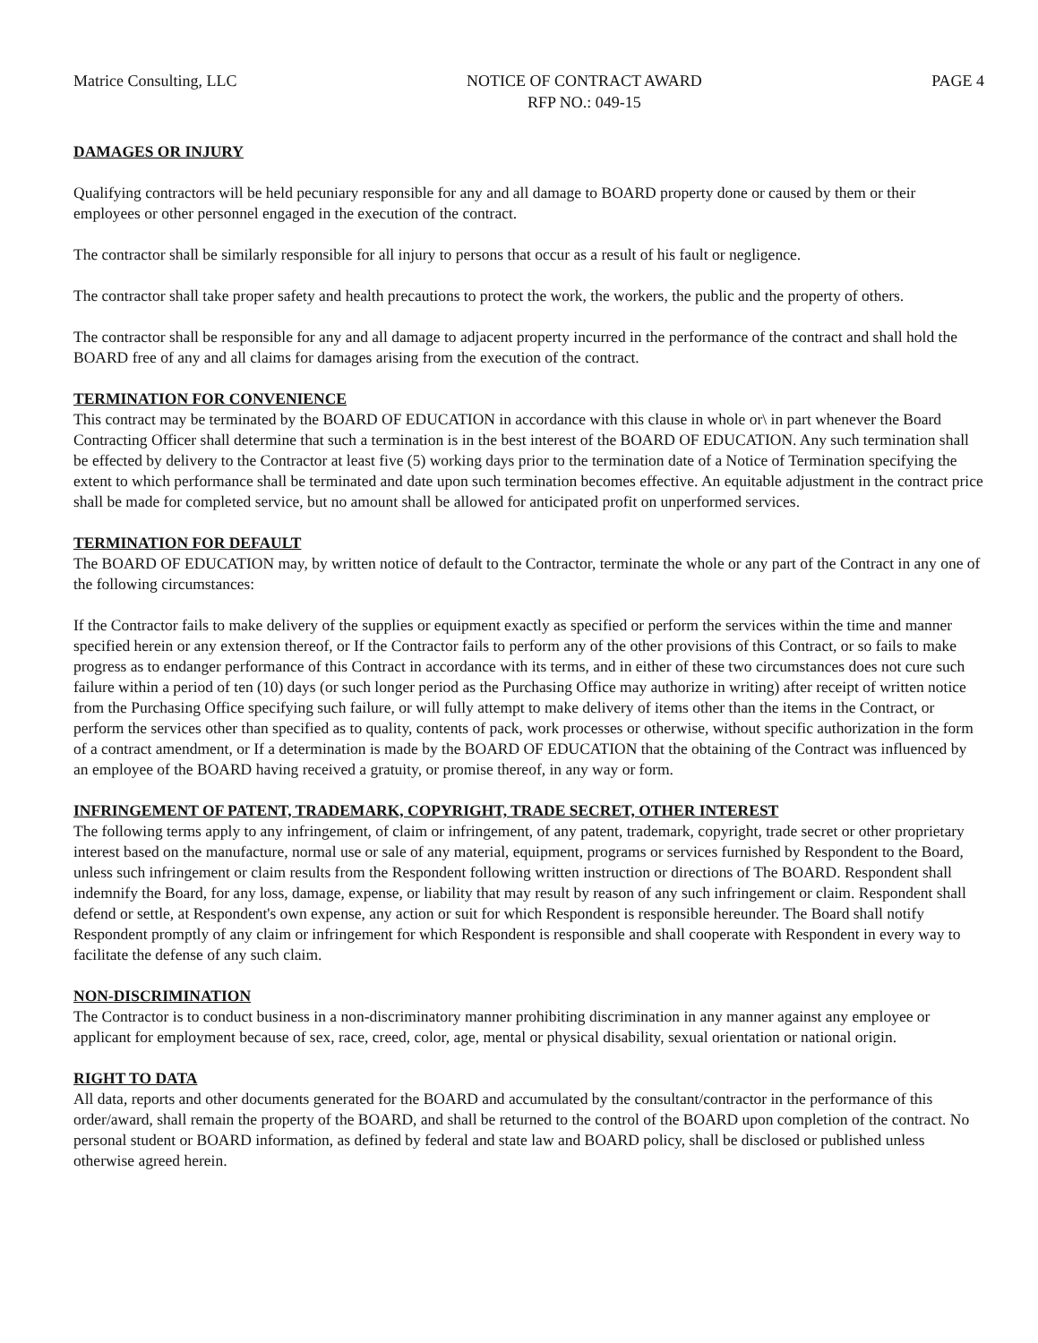Matrice Consulting, LLC NOTICE OF CONTRACT AWARD
RFP NO.: 049-15
PAGE 4
DAMAGES OR INJURY
Qualifying contractors will be held pecuniary responsible for any and all damage to BOARD property done or caused by them or their employees or other personnel engaged in the execution of the contract.
The contractor shall be similarly responsible for all injury to persons that occur as a result of his fault or negligence.
The contractor shall take proper safety and health precautions to protect the work, the workers, the public and the property of others.
The contractor shall be responsible for any and all damage to adjacent property incurred in the performance of the contract and shall hold the BOARD free of any and all claims for damages arising from the execution of the contract.
TERMINATION FOR CONVENIENCE
This contract may be terminated by the BOARD OF EDUCATION in accordance with this clause in whole or\ in part whenever the Board Contracting Officer shall determine that such a termination is in the best interest of the BOARD OF EDUCATION. Any such termination shall be effected by delivery to the Contractor at least five (5) working days prior to the termination date of a Notice of Termination specifying the extent to which performance shall be terminated and date upon such termination becomes effective. An equitable adjustment in the contract price shall be made for completed service, but no amount shall be allowed for anticipated profit on unperformed services.
TERMINATION FOR DEFAULT
The BOARD OF EDUCATION may, by written notice of default to the Contractor, terminate the whole or any part of the Contract in any one of the following circumstances:
If the Contractor fails to make delivery of the supplies or equipment exactly as specified or perform the services within the time and manner specified herein or any extension thereof, or If the Contractor fails to perform any of the other provisions of this Contract, or so fails to make progress as to endanger performance of this Contract in accordance with its terms, and in either of these two circumstances does not cure such failure within a period of ten (10) days (or such longer period as the Purchasing Office may authorize in writing) after receipt of written notice from the Purchasing Office specifying such failure, or will fully attempt to make delivery of items other than the items in the Contract, or perform the services other than specified as to quality, contents of pack, work processes or otherwise, without specific authorization in the form of a contract amendment, or If a determination is made by the BOARD OF EDUCATION that the obtaining of the Contract was influenced by an employee of the BOARD having received a gratuity, or promise thereof, in any way or form.
INFRINGEMENT OF PATENT, TRADEMARK, COPYRIGHT, TRADE SECRET, OTHER INTEREST
The following terms apply to any infringement, of claim or infringement, of any patent, trademark, copyright, trade secret or other proprietary interest based on the manufacture, normal use or sale of any material, equipment, programs or services furnished by Respondent to the Board, unless such infringement or claim results from the Respondent following written instruction or directions of The BOARD. Respondent shall indemnify the Board, for any loss, damage, expense, or liability that may result by reason of any such infringement or claim. Respondent shall defend or settle, at Respondent's own expense, any action or suit for which Respondent is responsible hereunder. The Board shall notify Respondent promptly of any claim or infringement for which Respondent is responsible and shall cooperate with Respondent in every way to facilitate the defense of any such claim.
NON-DISCRIMINATION
The Contractor is to conduct business in a non-discriminatory manner prohibiting discrimination in any manner against any employee or applicant for employment because of sex, race, creed, color, age, mental or physical disability, sexual orientation or national origin.
RIGHT TO DATA
All data, reports and other documents generated for the BOARD and accumulated by the consultant/contractor in the performance of this order/award, shall remain the property of the BOARD, and shall be returned to the control of the BOARD upon completion of the contract. No personal student or BOARD information, as defined by federal and state law and BOARD policy, shall be disclosed or published unless otherwise agreed herein.